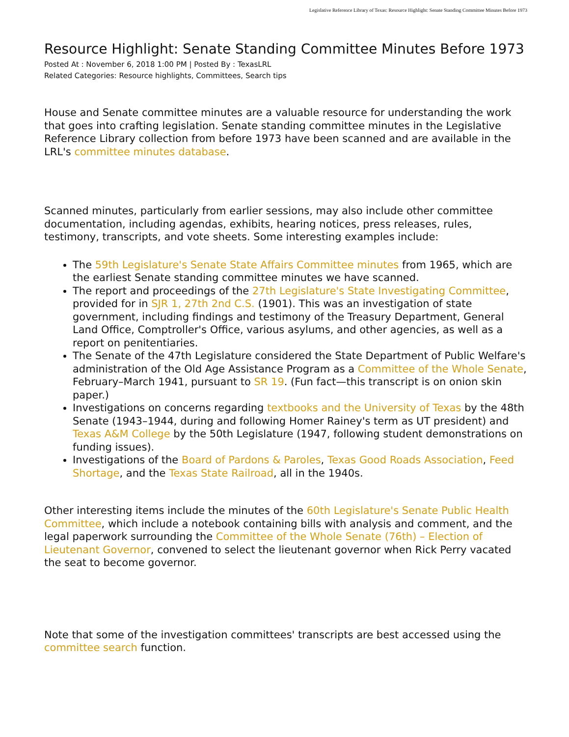Legislative Reference Library of Texas: Resource Highlight: Senate Standing Committee Minutes Before 1973
Resource Highlight: Senate Standing Committee Minutes Before 1973
Posted At : November 6, 2018 1:00 PM | Posted By : TexasLRL
Related Categories: Resource highlights, Committees, Search tips
House and Senate committee minutes are a valuable resource for understanding the work that goes into crafting legislation. Senate standing committee minutes in the Legislative Reference Library collection from before 1973 have been scanned and are available in the LRL's committee minutes database.
Scanned minutes, particularly from earlier sessions, may also include other committee documentation, including agendas, exhibits, hearing notices, press releases, rules, testimony, transcripts, and vote sheets. Some interesting examples include:
The 59th Legislature's Senate State Affairs Committee minutes from 1965, which are the earliest Senate standing committee minutes we have scanned.
The report and proceedings of the 27th Legislature's State Investigating Committee, provided for in SJR 1, 27th 2nd C.S. (1901). This was an investigation of state government, including findings and testimony of the Treasury Department, General Land Office, Comptroller's Office, various asylums, and other agencies, as well as a report on penitentiaries.
The Senate of the 47th Legislature considered the State Department of Public Welfare's administration of the Old Age Assistance Program as a Committee of the Whole Senate, February–March 1941, pursuant to SR 19. (Fun fact—this transcript is on onion skin paper.)
Investigations on concerns regarding textbooks and the University of Texas by the 48th Senate (1943–1944, during and following Homer Rainey's term as UT president) and Texas A&M College by the 50th Legislature (1947, following student demonstrations on funding issues).
Investigations of the Board of Pardons & Paroles, Texas Good Roads Association, Feed Shortage, and the Texas State Railroad, all in the 1940s.
Other interesting items include the minutes of the 60th Legislature's Senate Public Health Committee, which include a notebook containing bills with analysis and comment, and the legal paperwork surrounding the Committee of the Whole Senate (76th) – Election of Lieutenant Governor, convened to select the lieutenant governor when Rick Perry vacated the seat to become governor.
Note that some of the investigation committees' transcripts are best accessed using the committee search function.